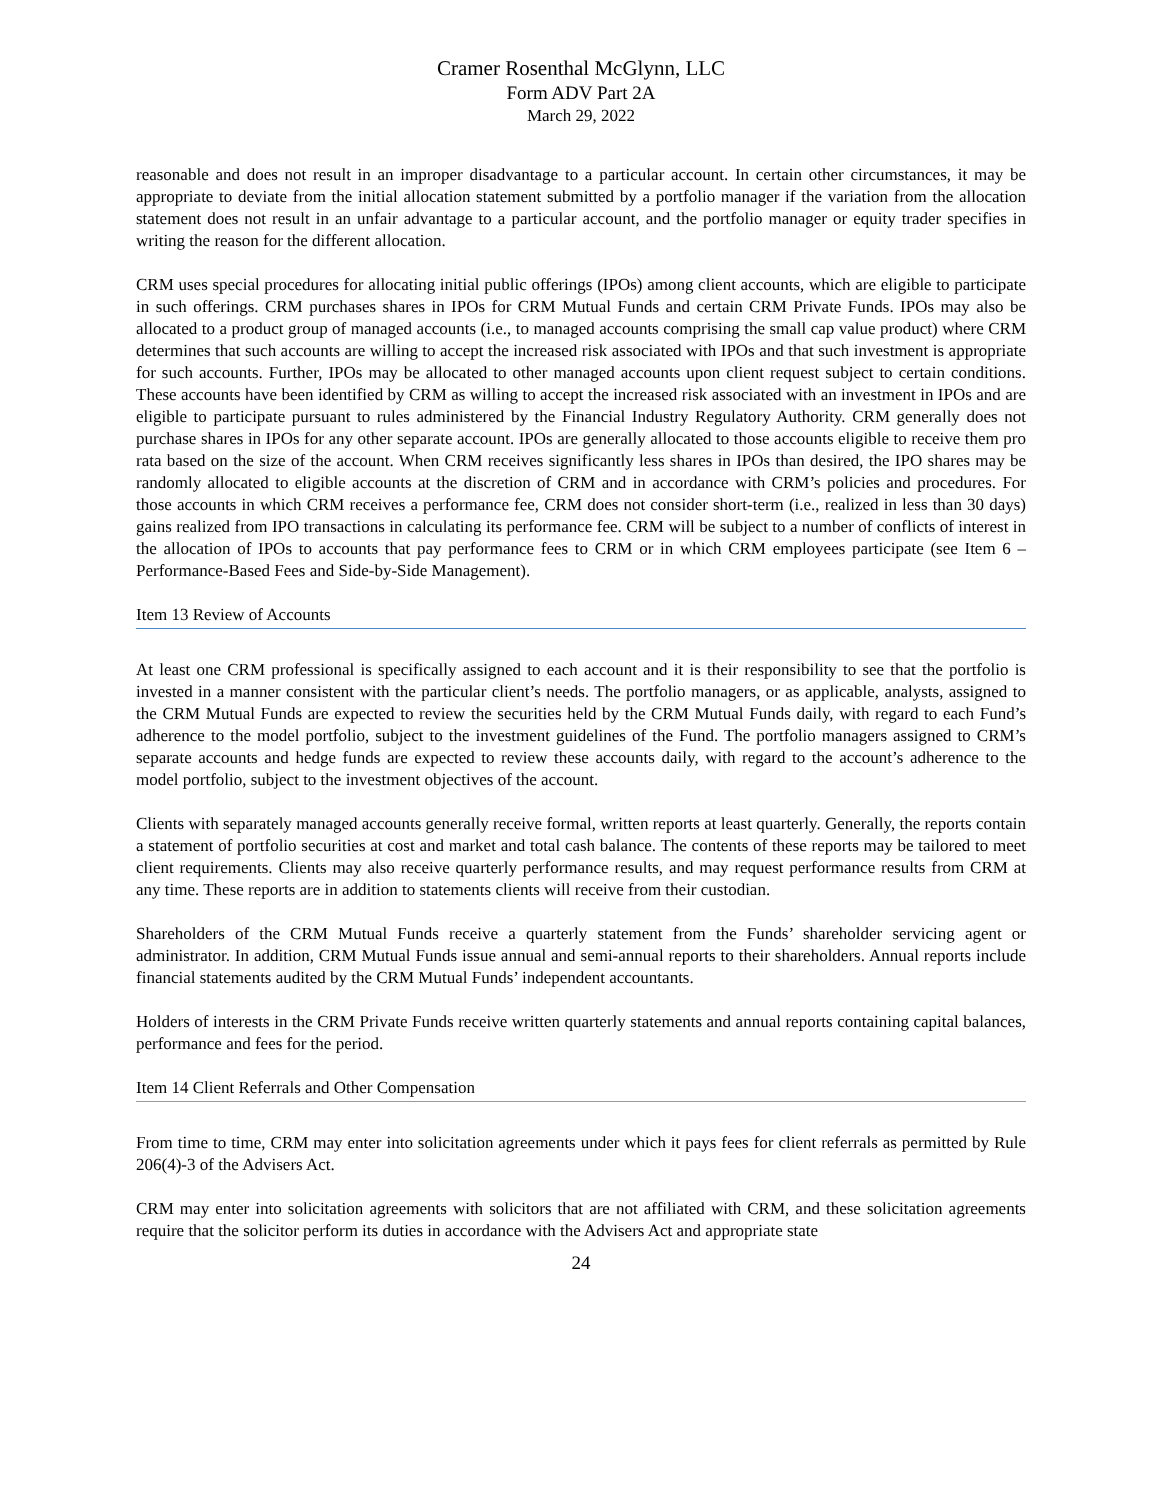Cramer Rosenthal McGlynn, LLC
Form ADV Part 2A
March 29, 2022
reasonable and does not result in an improper disadvantage to a particular account. In certain other circumstances, it may be appropriate to deviate from the initial allocation statement submitted by a portfolio manager if the variation from the allocation statement does not result in an unfair advantage to a particular account, and the portfolio manager or equity trader specifies in writing the reason for the different allocation.
CRM uses special procedures for allocating initial public offerings (IPOs) among client accounts, which are eligible to participate in such offerings. CRM purchases shares in IPOs for CRM Mutual Funds and certain CRM Private Funds. IPOs may also be allocated to a product group of managed accounts (i.e., to managed accounts comprising the small cap value product) where CRM determines that such accounts are willing to accept the increased risk associated with IPOs and that such investment is appropriate for such accounts. Further, IPOs may be allocated to other managed accounts upon client request subject to certain conditions. These accounts have been identified by CRM as willing to accept the increased risk associated with an investment in IPOs and are eligible to participate pursuant to rules administered by the Financial Industry Regulatory Authority. CRM generally does not purchase shares in IPOs for any other separate account. IPOs are generally allocated to those accounts eligible to receive them pro rata based on the size of the account. When CRM receives significantly less shares in IPOs than desired, the IPO shares may be randomly allocated to eligible accounts at the discretion of CRM and in accordance with CRM’s policies and procedures. For those accounts in which CRM receives a performance fee, CRM does not consider short-term (i.e., realized in less than 30 days) gains realized from IPO transactions in calculating its performance fee. CRM will be subject to a number of conflicts of interest in the allocation of IPOs to accounts that pay performance fees to CRM or in which CRM employees participate (see Item 6 – Performance-Based Fees and Side-by-Side Management).
Item 13 Review of Accounts
At least one CRM professional is specifically assigned to each account and it is their responsibility to see that the portfolio is invested in a manner consistent with the particular client’s needs. The portfolio managers, or as applicable, analysts, assigned to the CRM Mutual Funds are expected to review the securities held by the CRM Mutual Funds daily, with regard to each Fund’s adherence to the model portfolio, subject to the investment guidelines of the Fund. The portfolio managers assigned to CRM’s separate accounts and hedge funds are expected to review these accounts daily, with regard to the account’s adherence to the model portfolio, subject to the investment objectives of the account.
Clients with separately managed accounts generally receive formal, written reports at least quarterly. Generally, the reports contain a statement of portfolio securities at cost and market and total cash balance. The contents of these reports may be tailored to meet client requirements. Clients may also receive quarterly performance results, and may request performance results from CRM at any time. These reports are in addition to statements clients will receive from their custodian.
Shareholders of the CRM Mutual Funds receive a quarterly statement from the Funds’ shareholder servicing agent or administrator. In addition, CRM Mutual Funds issue annual and semi-annual reports to their shareholders. Annual reports include financial statements audited by the CRM Mutual Funds’ independent accountants.
Holders of interests in the CRM Private Funds receive written quarterly statements and annual reports containing capital balances, performance and fees for the period.
Item 14 Client Referrals and Other Compensation
From time to time, CRM may enter into solicitation agreements under which it pays fees for client referrals as permitted by Rule 206(4)-3 of the Advisers Act.
CRM may enter into solicitation agreements with solicitors that are not affiliated with CRM, and these solicitation agreements require that the solicitor perform its duties in accordance with the Advisers Act and appropriate state
24